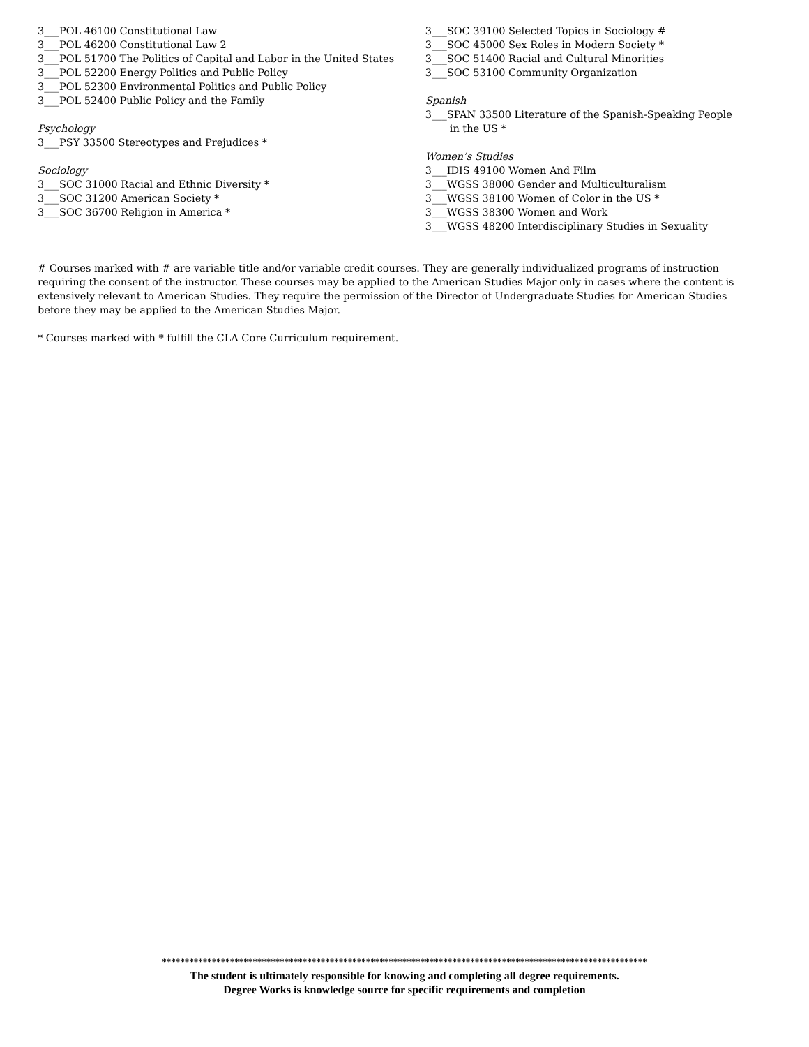3___POL 46100 Constitutional Law
3___POL 46200 Constitutional Law 2
3___POL 51700 The Politics of Capital and Labor in the United States
3___POL 52200 Energy Politics and Public Policy
3___POL 52300 Environmental Politics and Public Policy
3___POL 52400 Public Policy and the Family
Psychology
3___PSY 33500 Stereotypes and Prejudices *
Sociology
3___SOC 31000 Racial and Ethnic Diversity *
3___SOC 31200 American Society *
3___SOC 36700 Religion in America *
3___SOC 39100 Selected Topics in Sociology #
3___SOC 45000 Sex Roles in Modern Society *
3___SOC 51400 Racial and Cultural Minorities
3___SOC 53100 Community Organization
Spanish
3___SPAN 33500 Literature of the Spanish-Speaking People
in the US *
Women’s Studies
3___IDIS 49100 Women And Film
3___WGSS 38000 Gender and Multiculturalism
3___WGSS 38100 Women of Color in the US *
3___WGSS 38300 Women and Work
3___WGSS 48200 Interdisciplinary Studies in Sexuality
# Courses marked with # are variable title and/or variable credit courses. They are generally individualized programs of instruction requiring the consent of the instructor. These courses may be applied to the American Studies Major only in cases where the content is extensively relevant to American Studies. They require the permission of the Director of Undergraduate Studies for American Studies before they may be applied to the American Studies Major.
* Courses marked with * fulfill the CLA Core Curriculum requirement.
***********************************************************************************************************
The student is ultimately responsible for knowing and completing all degree requirements.
Degree Works is knowledge source for specific requirements and completion